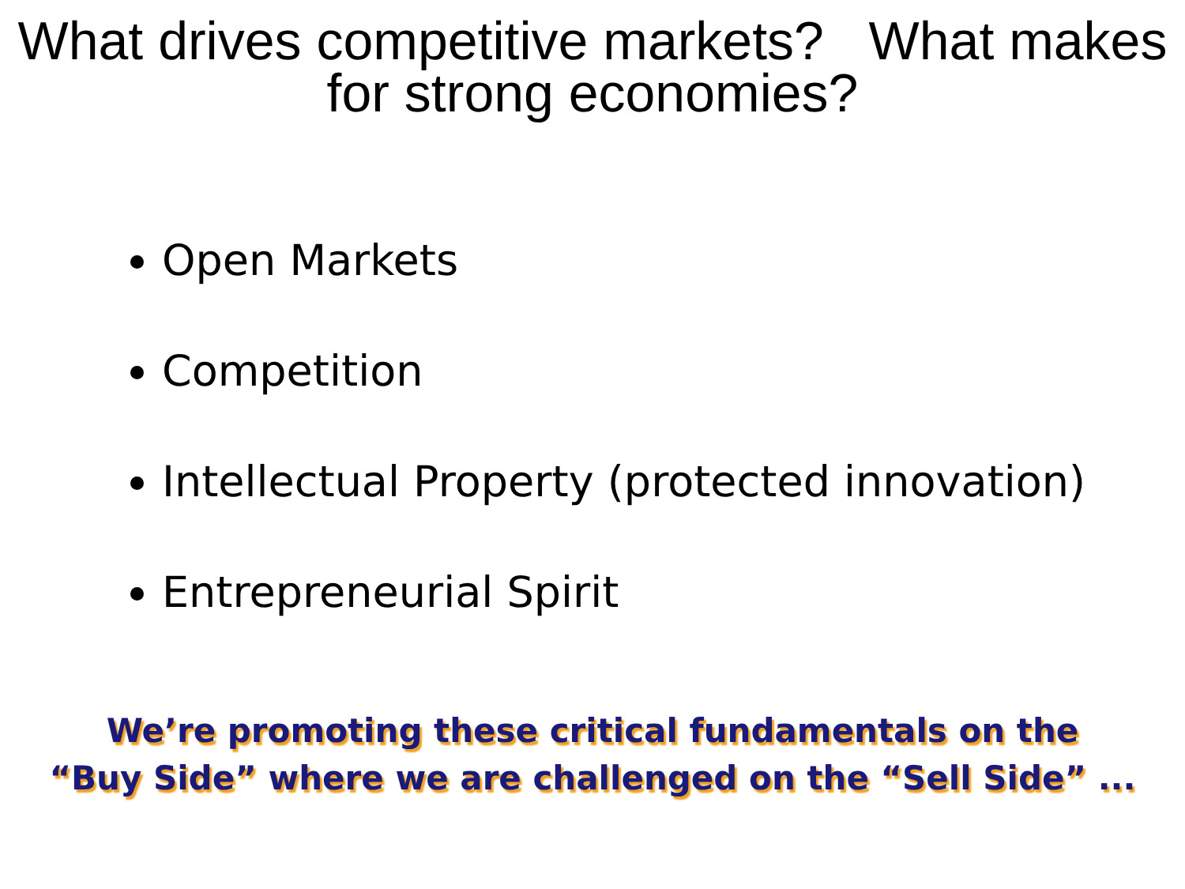What drives competitive markets? What makes for strong economies?
Open Markets
Competition
Intellectual Property (protected innovation)
Entrepreneurial Spirit
We’re promoting these critical fundamentals on the
“Buy Side” where we are challenged on the “Sell Side” ...